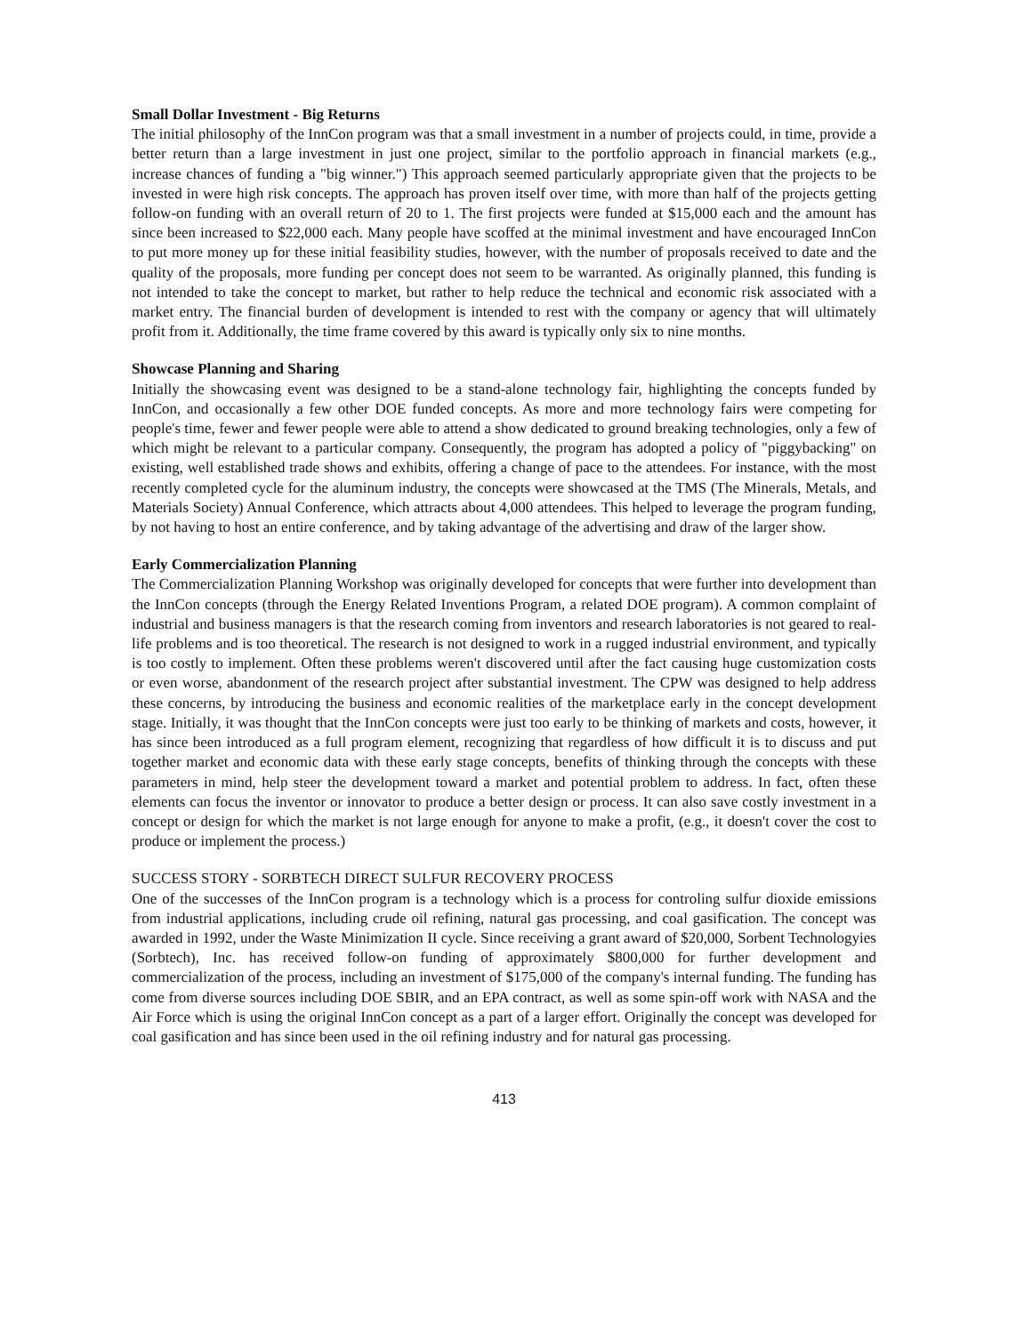Small Dollar Investment - Big Returns
The initial philosophy of the InnCon program was that a small investment in a number of projects could, in time, provide a better return than a large investment in just one project, similar to the portfolio approach in financial markets (e.g., increase chances of funding a "big winner.") This approach seemed particularly appropriate given that the projects to be invested in were high risk concepts. The approach has proven itself over time, with more than half of the projects getting follow-on funding with an overall return of 20 to 1. The first projects were funded at $15,000 each and the amount has since been increased to $22,000 each. Many people have scoffed at the minimal investment and have encouraged InnCon to put more money up for these initial feasibility studies, however, with the number of proposals received to date and the quality of the proposals, more funding per concept does not seem to be warranted. As originally planned, this funding is not intended to take the concept to market, but rather to help reduce the technical and economic risk associated with a market entry. The financial burden of development is intended to rest with the company or agency that will ultimately profit from it. Additionally, the time frame covered by this award is typically only six to nine months.
Showcase Planning and Sharing
Initially the showcasing event was designed to be a stand-alone technology fair, highlighting the concepts funded by InnCon, and occasionally a few other DOE funded concepts. As more and more technology fairs were competing for people's time, fewer and fewer people were able to attend a show dedicated to ground breaking technologies, only a few of which might be relevant to a particular company. Consequently, the program has adopted a policy of "piggybacking" on existing, well established trade shows and exhibits, offering a change of pace to the attendees. For instance, with the most recently completed cycle for the aluminum industry, the concepts were showcased at the TMS (The Minerals, Metals, and Materials Society) Annual Conference, which attracts about 4,000 attendees. This helped to leverage the program funding, by not having to host an entire conference, and by taking advantage of the advertising and draw of the larger show.
Early Commercialization Planning
The Commercialization Planning Workshop was originally developed for concepts that were further into development than the InnCon concepts (through the Energy Related Inventions Program, a related DOE program). A common complaint of industrial and business managers is that the research coming from inventors and research laboratories is not geared to real-life problems and is too theoretical. The research is not designed to work in a rugged industrial environment, and typically is too costly to implement. Often these problems weren't discovered until after the fact causing huge customization costs or even worse, abandonment of the research project after substantial investment. The CPW was designed to help address these concerns, by introducing the business and economic realities of the marketplace early in the concept development stage. Initially, it was thought that the InnCon concepts were just too early to be thinking of markets and costs, however, it has since been introduced as a full program element, recognizing that regardless of how difficult it is to discuss and put together market and economic data with these early stage concepts, benefits of thinking through the concepts with these parameters in mind, help steer the development toward a market and potential problem to address. In fact, often these elements can focus the inventor or innovator to produce a better design or process. It can also save costly investment in a concept or design for which the market is not large enough for anyone to make a profit, (e.g., it doesn't cover the cost to produce or implement the process.)
SUCCESS STORY - SORBTECH DIRECT SULFUR RECOVERY PROCESS
One of the successes of the InnCon program is a technology which is a process for controling sulfur dioxide emissions from industrial applications, including crude oil refining, natural gas processing, and coal gasification. The concept was awarded in 1992, under the Waste Minimization II cycle. Since receiving a grant award of $20,000, Sorbent Technologyies (Sorbtech), Inc. has received follow-on funding of approximately $800,000 for further development and commercialization of the process, including an investment of $175,000 of the company's internal funding. The funding has come from diverse sources including DOE SBIR, and an EPA contract, as well as some spin-off work with NASA and the Air Force which is using the original InnCon concept as a part of a larger effort. Originally the concept was developed for coal gasification and has since been used in the oil refining industry and for natural gas processing.
413